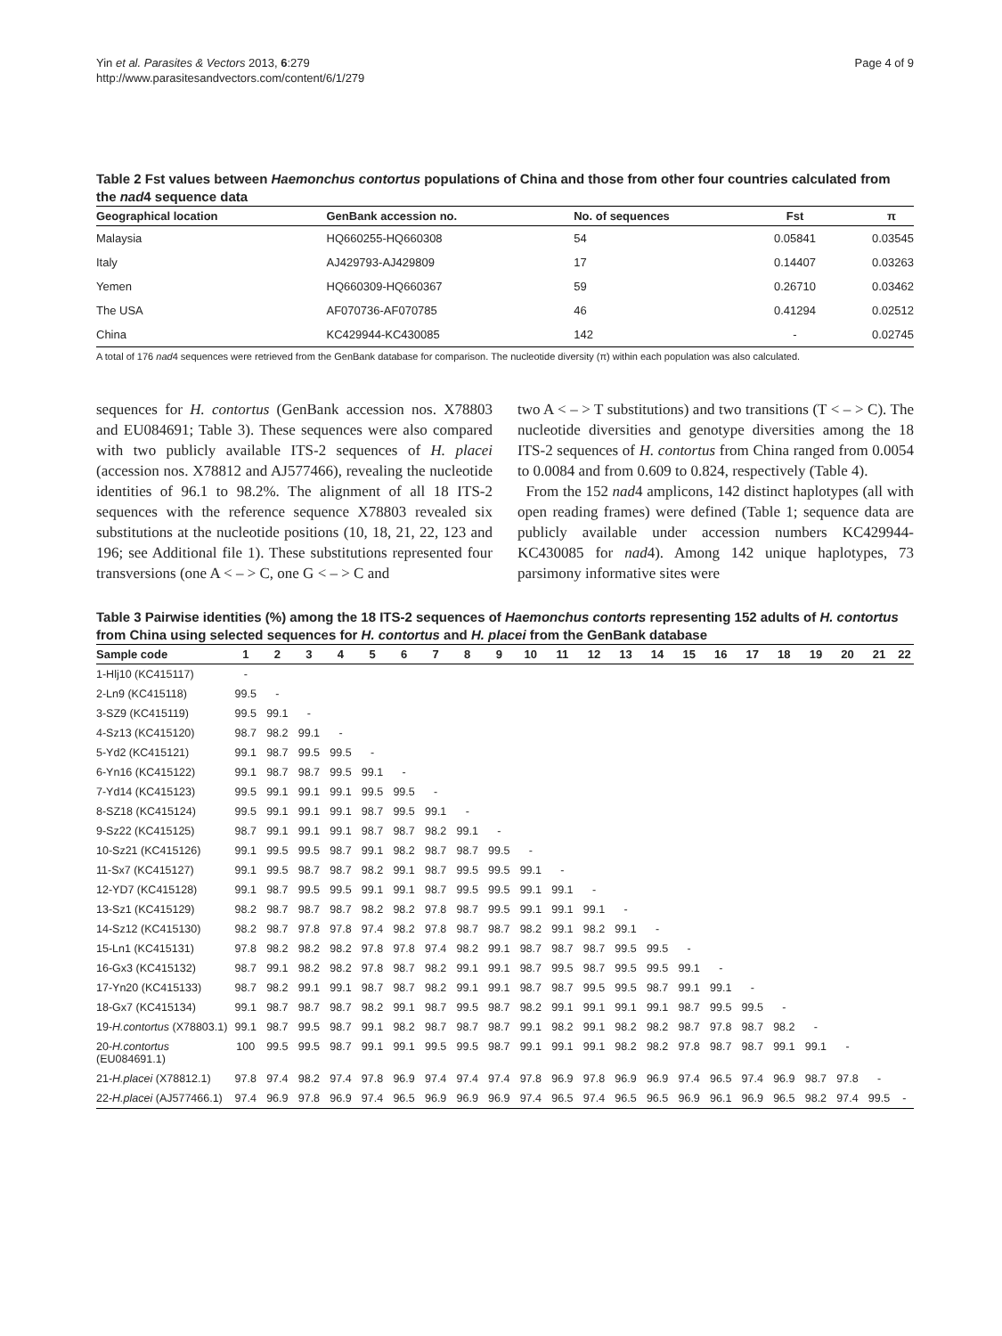Yin et al. Parasites & Vectors 2013, 6:279
http://www.parasitesandvectors.com/content/6/1/279
Page 4 of 9
Table 2 Fst values between Haemonchus contortus populations of China and those from other four countries calculated from the nad4 sequence data
| Geographical location | GenBank accession no. | No. of sequences | Fst | π |
| --- | --- | --- | --- | --- |
| Malaysia | HQ660255-HQ660308 | 54 | 0.05841 | 0.03545 |
| Italy | AJ429793-AJ429809 | 17 | 0.14407 | 0.03263 |
| Yemen | HQ660309-HQ660367 | 59 | 0.26710 | 0.03462 |
| The USA | AF070736-AF070785 | 46 | 0.41294 | 0.02512 |
| China | KC429944-KC430085 | 142 | - | 0.02745 |
A total of 176 nad4 sequences were retrieved from the GenBank database for comparison. The nucleotide diversity (π) within each population was also calculated.
sequences for H. contortus (GenBank accession nos. X78803 and EU084691; Table 3). These sequences were also compared with two publicly available ITS-2 sequences of H. placei (accession nos. X78812 and AJ577466), revealing the nucleotide identities of 96.1 to 98.2%. The alignment of all 18 ITS-2 sequences with the reference sequence X78803 revealed six substitutions at the nucleotide positions (10, 18, 21, 22, 123 and 196; see Additional file 1). These substitutions represented four transversions (one A < – > C, one G < – > C and
two A < – > T substitutions) and two transitions (T < – > C). The nucleotide diversities and genotype diversities among the 18 ITS-2 sequences of H. contortus from China ranged from 0.0054 to 0.0084 and from 0.609 to 0.824, respectively (Table 4).
From the 152 nad4 amplicons, 142 distinct haplotypes (all with open reading frames) were defined (Table 1; sequence data are publicly available under accession numbers KC429944-KC430085 for nad4). Among 142 unique haplotypes, 73 parsimony informative sites were
Table 3 Pairwise identities (%) among the 18 ITS-2 sequences of Haemonchus contorts representing 152 adults of H. contortus from China using selected sequences for H. contortus and H. placei from the GenBank database
| Sample code | 1 | 2 | 3 | 4 | 5 | 6 | 7 | 8 | 9 | 10 | 11 | 12 | 13 | 14 | 15 | 16 | 17 | 18 | 19 | 20 | 21 | 22 |
| --- | --- | --- | --- | --- | --- | --- | --- | --- | --- | --- | --- | --- | --- | --- | --- | --- | --- | --- | --- | --- | --- | --- |
| 1-Hlj10 (KC415117) | - | | | | | | | | | | | | | | | | | | | | | |
| 2-Ln9 (KC415118) | 99.5 | - | | | | | | | | | | | | | | | | | | | | |
| 3-SZ9 (KC415119) | 99.5 | 99.1 | - | | | | | | | | | | | | | | | | | | | |
| 4-Sz13 (KC415120) | 98.7 | 98.2 | 99.1 | - | | | | | | | | | | | | | | | | | | |
| 5-Yd2 (KC415121) | 99.1 | 98.7 | 99.5 | 99.5 | - | | | | | | | | | | | | | | | | | |
| 6-Yn16 (KC415122) | 99.1 | 98.7 | 98.7 | 99.5 | 99.1 | - | | | | | | | | | | | | | | | | |
| 7-Yd14 (KC415123) | 99.5 | 99.1 | 99.1 | 99.1 | 99.5 | 99.5 | - | | | | | | | | | | | | | | | |
| 8-SZ18 (KC415124) | 99.5 | 99.1 | 99.1 | 99.1 | 98.7 | 99.5 | 99.1 | - | | | | | | | | | | | | | | |
| 9-Sz22 (KC415125) | 98.7 | 99.1 | 99.1 | 99.1 | 98.7 | 98.7 | 98.2 | 99.1 | - | | | | | | | | | | | | | |
| 10-Sz21 (KC415126) | 99.1 | 99.5 | 99.5 | 98.7 | 99.1 | 98.2 | 98.7 | 98.7 | 99.5 | - | | | | | | | | | | | | |
| 11-Sx7 (KC415127) | 99.1 | 99.5 | 98.7 | 98.7 | 98.2 | 99.1 | 98.7 | 99.5 | 99.5 | 99.1 | - | | | | | | | | | | | |
| 12-YD7 (KC415128) | 99.1 | 98.7 | 99.5 | 99.5 | 99.1 | 99.1 | 98.7 | 99.5 | 99.5 | 99.1 | 99.1 | - | | | | | | | | | | |
| 13-Sz1 (KC415129) | 98.2 | 98.7 | 98.7 | 98.7 | 98.2 | 98.2 | 97.8 | 98.7 | 99.5 | 99.1 | 99.1 | 99.1 | - | | | | | | | | | |
| 14-Sz12 (KC415130) | 98.2 | 98.7 | 97.8 | 97.8 | 97.4 | 98.2 | 97.8 | 98.7 | 98.7 | 98.2 | 99.1 | 98.2 | 99.1 | - | | | | | | | | |
| 15-Ln1 (KC415131) | 97.8 | 98.2 | 98.2 | 98.2 | 97.8 | 97.8 | 97.4 | 98.2 | 99.1 | 98.7 | 98.7 | 98.7 | 99.5 | 99.5 | - | | | | | | | |
| 16-Gx3 (KC415132) | 98.7 | 99.1 | 98.2 | 98.2 | 97.8 | 98.7 | 98.2 | 99.1 | 99.1 | 98.7 | 99.5 | 98.7 | 99.5 | 99.5 | 99.1 | - | | | | | | |
| 17-Yn20 (KC415133) | 98.7 | 98.2 | 99.1 | 99.1 | 98.7 | 98.7 | 98.2 | 99.1 | 99.1 | 98.7 | 98.7 | 99.5 | 99.5 | 98.7 | 99.1 | 99.1 | - | | | | | |
| 18-Gx7 (KC415134) | 99.1 | 98.7 | 98.7 | 98.7 | 98.2 | 99.1 | 98.7 | 99.5 | 98.7 | 98.2 | 99.1 | 99.1 | 99.1 | 99.1 | 98.7 | 99.5 | 99.5 | - | | | | |
| 19- H.contortus (X78803.1) | 99.1 | 98.7 | 99.5 | 98.7 | 99.1 | 98.2 | 98.7 | 98.7 | 98.7 | 99.1 | 98.2 | 99.1 | 98.2 | 98.2 | 98.7 | 97.8 | 98.7 | 98.2 | - | | | |
| 20- H.contortus (EU084691.1) | 100 | 99.5 | 99.5 | 98.7 | 99.1 | 99.1 | 99.5 | 99.5 | 98.7 | 99.1 | 99.1 | 99.1 | 98.2 | 98.2 | 97.8 | 98.7 | 98.7 | 99.1 | 99.1 | - | | |
| 21- H.placei (X78812.1) | 97.8 | 97.4 | 98.2 | 97.4 | 97.8 | 96.9 | 97.4 | 97.4 | 97.4 | 97.8 | 96.9 | 97.8 | 96.9 | 96.9 | 97.4 | 96.5 | 97.4 | 96.9 | 98.7 | 97.8 | - | |
| 22- H.placei (AJ577466.1) | 97.4 | 96.9 | 97.8 | 96.9 | 97.4 | 96.5 | 96.9 | 96.9 | 96.9 | 97.4 | 96.5 | 97.4 | 96.5 | 96.5 | 96.9 | 96.1 | 96.9 | 96.5 | 98.2 | 97.4 | 99.5 | - |